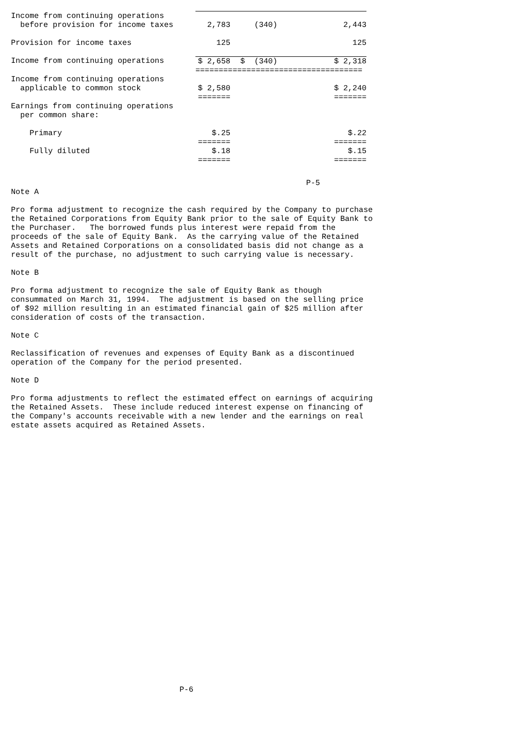| Income from continuing operations before provision for income taxes | 2,783 | (340) | 2,443 |
| Provision for income taxes | 125 | | 125 |
| Income from continuing operations | $ 2,658 | $ (340) | $ 2,318 |
| | ==================================== | | |
| Income from continuing operations applicable to common stock | $ 2,580 | | $ 2,240 |
| | ======= | | ======= |
| Earnings from continuing operations per common share: | | | |
| Primary | $.25 | | $.22 |
| | ======= | | ======= |
| Fully diluted | $.18 | | $.15 |
| | ======= | | ======= |
P-5
Note A
Pro forma adjustment to recognize the cash required by the Company to purchase the Retained Corporations from Equity Bank prior to the sale of Equity Bank to the Purchaser. The borrowed funds plus interest were repaid from the proceeds of the sale of Equity Bank. As the carrying value of the Retained Assets and Retained Corporations on a consolidated basis did not change as a result of the purchase, no adjustment to such carrying value is necessary.
Note B
Pro forma adjustment to recognize the sale of Equity Bank as though consummated on March 31, 1994. The adjustment is based on the selling price of $92 million resulting in an estimated financial gain of $25 million after consideration of costs of the transaction.
Note C
Reclassification of revenues and expenses of Equity Bank as a discontinued operation of the Company for the period presented.
Note D
Pro forma adjustments to reflect the estimated effect on earnings of acquiring the Retained Assets. These include reduced interest expense on financing of the Company's accounts receivable with a new lender and the earnings on real estate assets acquired as Retained Assets.
P-6